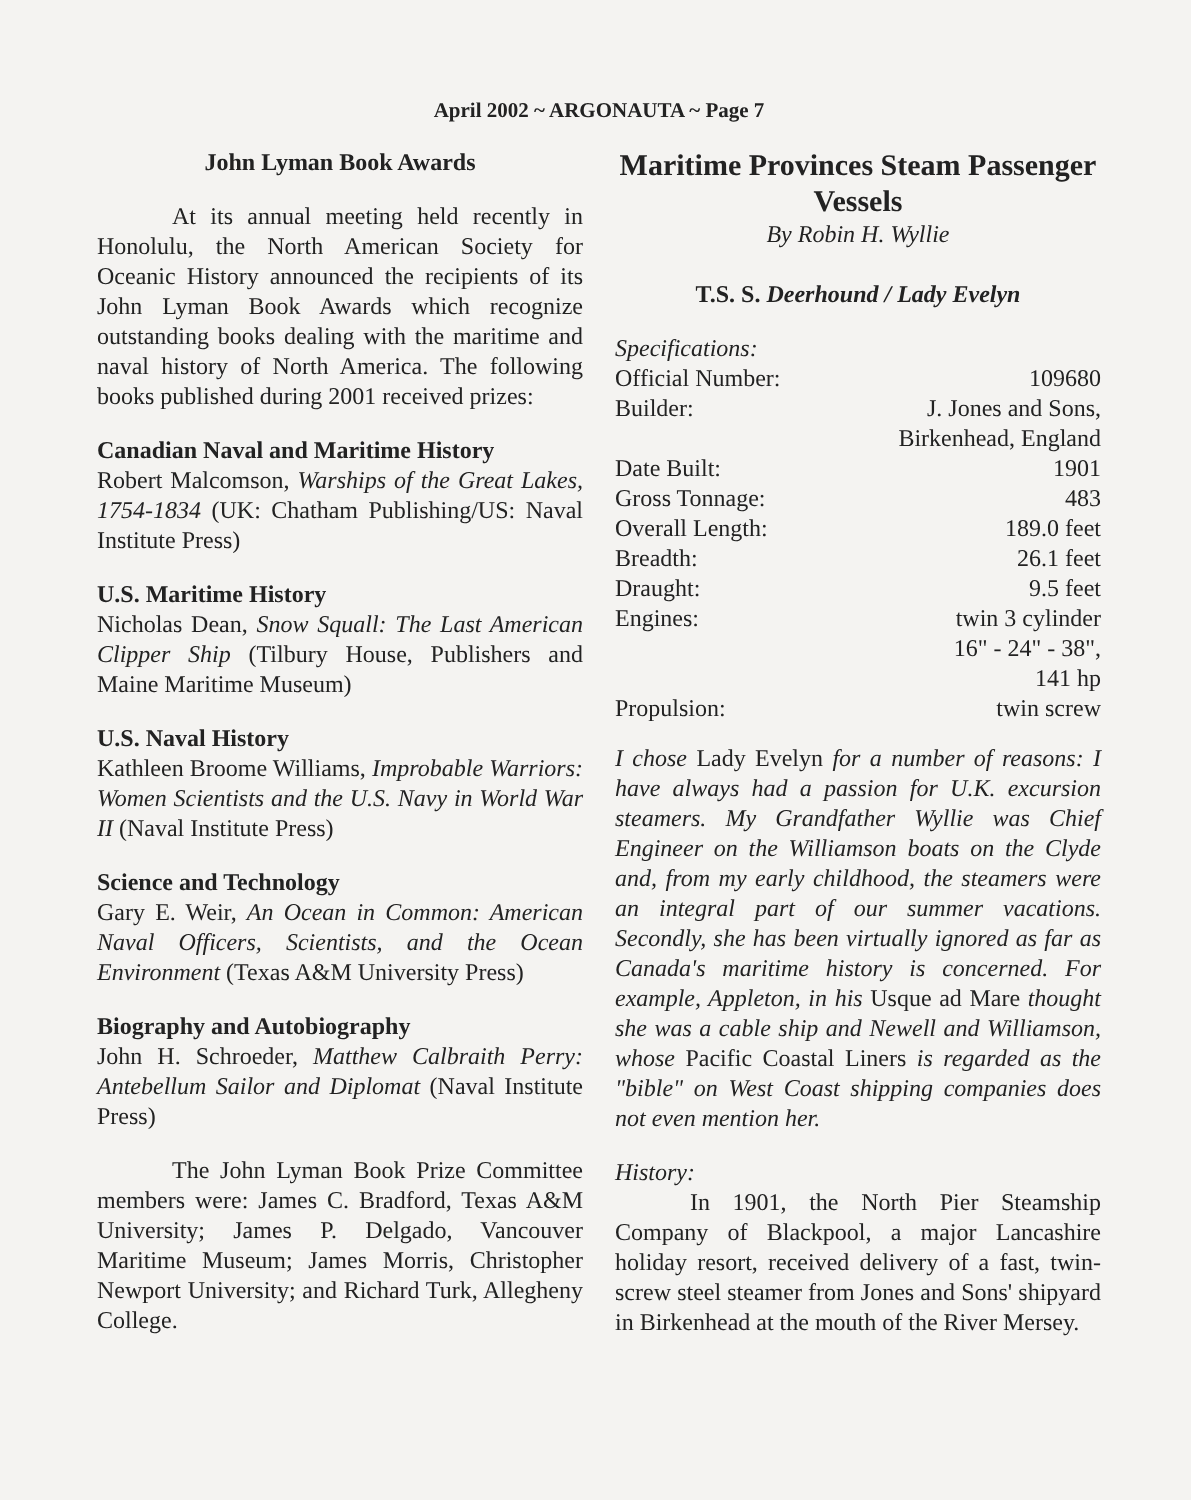April 2002 ~ ARGONAUTA ~ Page 7
John Lyman Book Awards
At its annual meeting held recently in Honolulu, the North American Society for Oceanic History announced the recipients of its John Lyman Book Awards which recognize outstanding books dealing with the maritime and naval history of North America. The following books published during 2001 received prizes:
Canadian Naval and Maritime History
Robert Malcomson, Warships of the Great Lakes, 1754-1834 (UK: Chatham Publishing/US: Naval Institute Press)
U.S. Maritime History
Nicholas Dean, Snow Squall: The Last American Clipper Ship (Tilbury House, Publishers and Maine Maritime Museum)
U.S. Naval History
Kathleen Broome Williams, Improbable Warriors: Women Scientists and the U.S. Navy in World War II (Naval Institute Press)
Science and Technology
Gary E. Weir, An Ocean in Common: American Naval Officers, Scientists, and the Ocean Environment (Texas A&M University Press)
Biography and Autobiography
John H. Schroeder, Matthew Calbraith Perry: Antebellum Sailor and Diplomat (Naval Institute Press)
The John Lyman Book Prize Committee members were: James C. Bradford, Texas A&M University; James P. Delgado, Vancouver Maritime Museum; James Morris, Christopher Newport University; and Richard Turk, Allegheny College.
Maritime Provinces Steam Passenger Vessels
By Robin H. Wyllie
T.S. S. Deerhound / Lady Evelyn
Specifications:
| Official Number: | 109680 |
| Builder: | J. Jones and Sons, Birkenhead, England |
| Date Built: | 1901 |
| Gross Tonnage: | 483 |
| Overall Length: | 189.0 feet |
| Breadth: | 26.1 feet |
| Draught: | 9.5 feet |
| Engines: | twin 3 cylinder 16" - 24" - 38", 141 hp |
| Propulsion: | twin screw |
I chose Lady Evelyn for a number of reasons: I have always had a passion for U.K. excursion steamers. My Grandfather Wyllie was Chief Engineer on the Williamson boats on the Clyde and, from my early childhood, the steamers were an integral part of our summer vacations. Secondly, she has been virtually ignored as far as Canada's maritime history is concerned. For example, Appleton, in his Usque ad Mare thought she was a cable ship and Newell and Williamson, whose Pacific Coastal Liners is regarded as the "bible" on West Coast shipping companies does not even mention her.
History:
In 1901, the North Pier Steamship Company of Blackpool, a major Lancashire holiday resort, received delivery of a fast, twin-screw steel steamer from Jones and Sons' shipyard in Birkenhead at the mouth of the River Mersey.